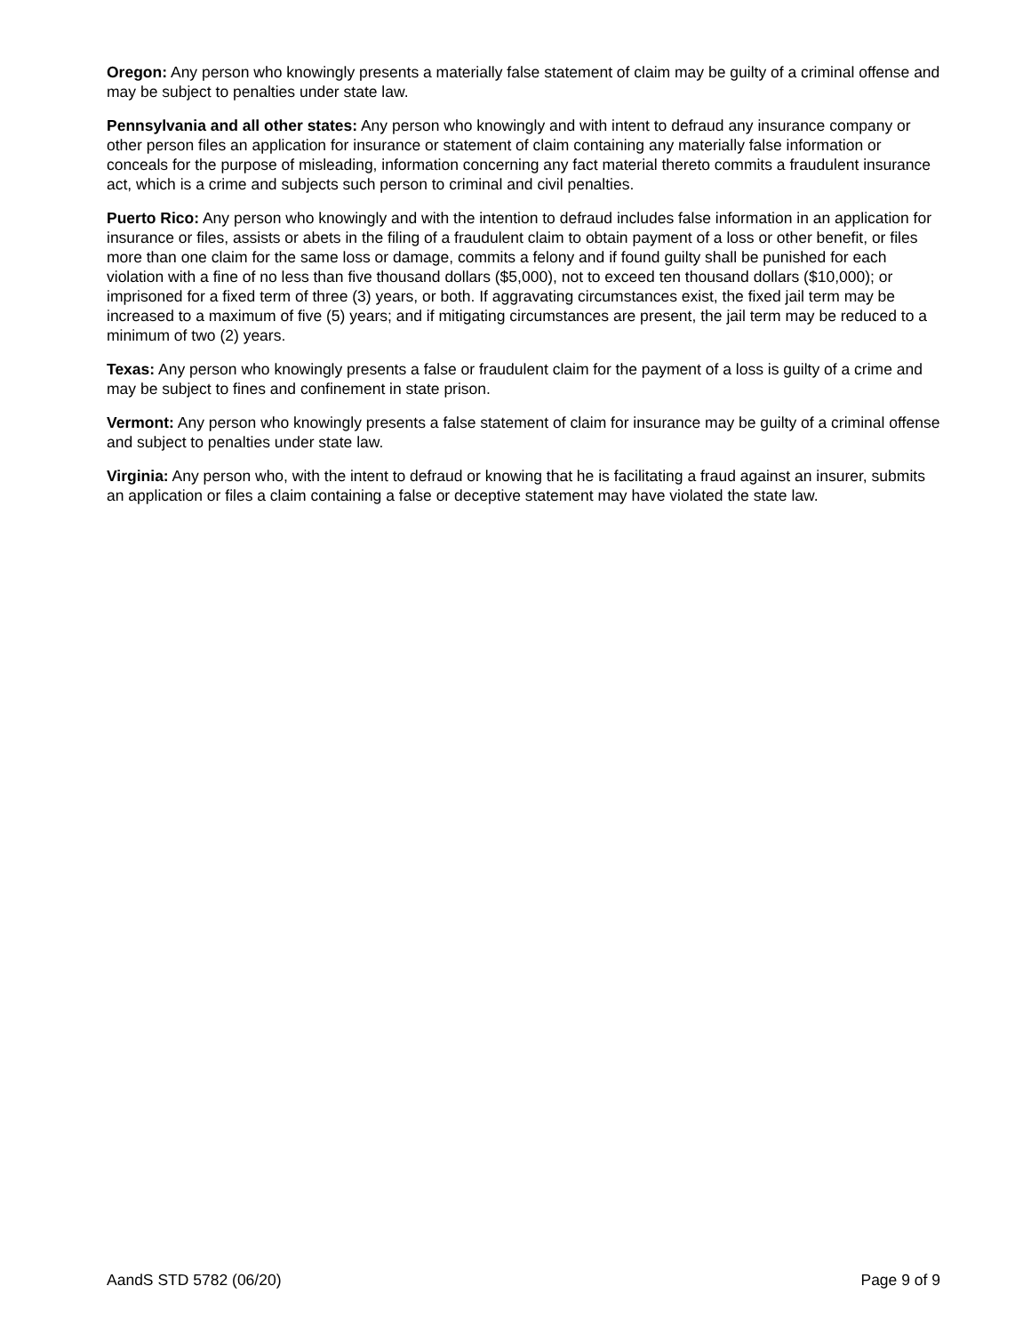Oregon: Any person who knowingly presents a materially false statement of claim may be guilty of a criminal offense and may be subject to penalties under state law.
Pennsylvania and all other states: Any person who knowingly and with intent to defraud any insurance company or other person files an application for insurance or statement of claim containing any materially false information or conceals for the purpose of misleading, information concerning any fact material thereto commits a fraudulent insurance act, which is a crime and subjects such person to criminal and civil penalties.
Puerto Rico: Any person who knowingly and with the intention to defraud includes false information in an application for insurance or files, assists or abets in the filing of a fraudulent claim to obtain payment of a loss or other benefit, or files more than one claim for the same loss or damage, commits a felony and if found guilty shall be punished for each violation with a fine of no less than five thousand dollars ($5,000), not to exceed ten thousand dollars ($10,000); or imprisoned for a fixed term of three (3) years, or both. If aggravating circumstances exist, the fixed jail term may be increased to a maximum of five (5) years; and if mitigating circumstances are present, the jail term may be reduced to a minimum of two (2) years.
Texas: Any person who knowingly presents a false or fraudulent claim for the payment of a loss is guilty of a crime and may be subject to fines and confinement in state prison.
Vermont: Any person who knowingly presents a false statement of claim for insurance may be guilty of a criminal offense and subject to penalties under state law.
Virginia: Any person who, with the intent to defraud or knowing that he is facilitating a fraud against an insurer, submits an application or files a claim containing a false or deceptive statement may have violated the state law.
AandS STD 5782 (06/20) Page 9 of 9